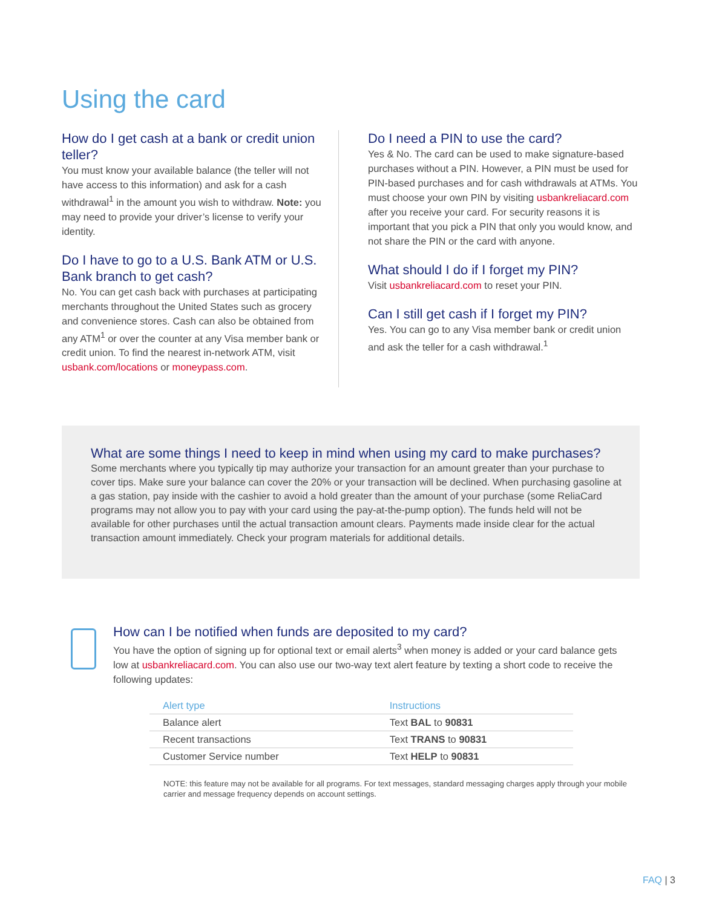Using the card
How do I get cash at a bank or credit union teller?
You must know your available balance (the teller will not have access to this information) and ask for a cash withdrawal<sup>1</sup> in the amount you wish to withdraw. Note: you may need to provide your driver’s license to verify your identity.
Do I have to go to a U.S. Bank ATM or U.S. Bank branch to get cash?
No. You can get cash back with purchases at participating merchants throughout the United States such as grocery and convenience stores. Cash can also be obtained from any ATM<sup>1</sup> or over the counter at any Visa member bank or credit union. To find the nearest in-network ATM, visit usbank.com/locations or moneypass.com.
Do I need a PIN to use the card?
Yes & No. The card can be used to make signature-based purchases without a PIN. However, a PIN must be used for PIN-based purchases and for cash withdrawals at ATMs. You must choose your own PIN by visiting usbankreliacard.com after you receive your card. For security reasons it is important that you pick a PIN that only you would know, and not share the PIN or the card with anyone.
What should I do if I forget my PIN?
Visit usbankreliacard.com to reset your PIN.
Can I still get cash if I forget my PIN?
Yes. You can go to any Visa member bank or credit union and ask the teller for a cash withdrawal.<sup>1</sup>
What are some things I need to keep in mind when using my card to make purchases?
Some merchants where you typically tip may authorize your transaction for an amount greater than your purchase to cover tips. Make sure your balance can cover the 20% or your transaction will be declined. When purchasing gasoline at a gas station, pay inside with the cashier to avoid a hold greater than the amount of your purchase (some ReliaCard programs may not allow you to pay with your card using the pay-at-the-pump option). The funds held will not be available for other purchases until the actual transaction amount clears. Payments made inside clear for the actual transaction amount immediately. Check your program materials for additional details.
How can I be notified when funds are deposited to my card?
You have the option of signing up for optional text or email alerts<sup>3</sup> when money is added or your card balance gets low at usbankreliacard.com. You can also use our two-way text alert feature by texting a short code to receive the following updates:
| Alert type | Instructions |
| --- | --- |
| Balance alert | Text BAL to 90831 |
| Recent transactions | Text TRANS to 90831 |
| Customer Service number | Text HELP to 90831 |
NOTE: this feature may not be available for all programs. For text messages, standard messaging charges apply through your mobile carrier and message frequency depends on account settings.
FAQ | 3